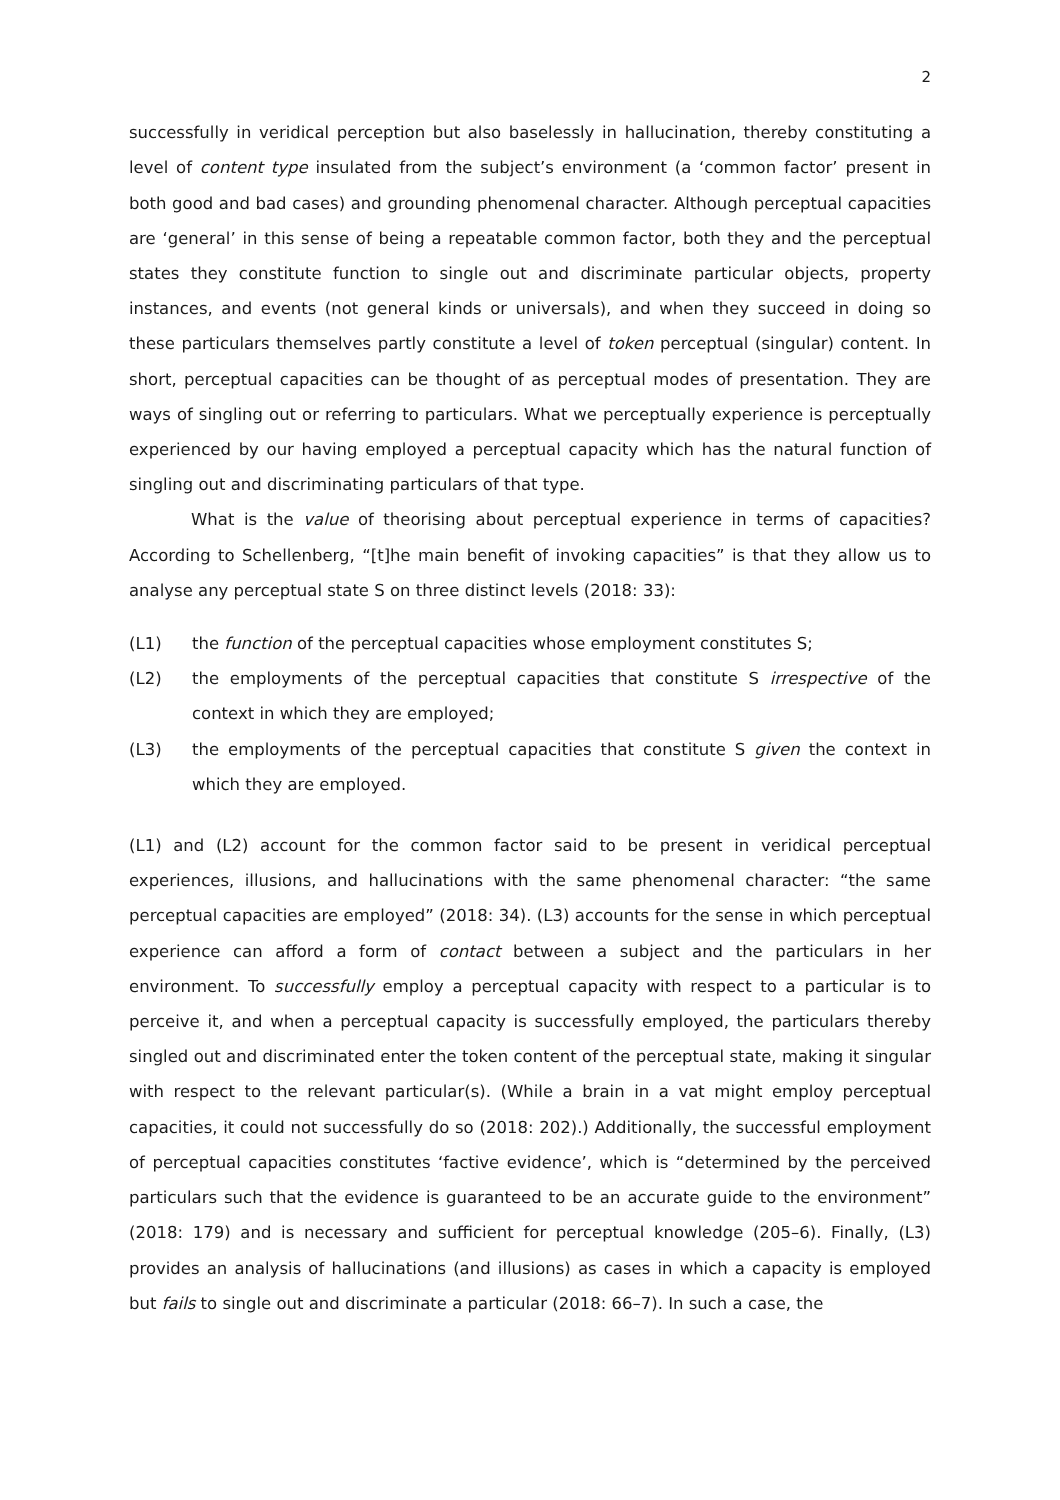2
successfully in veridical perception but also baselessly in hallucination, thereby constituting a level of content type insulated from the subject’s environment (a ‘common factor’ present in both good and bad cases) and grounding phenomenal character. Although perceptual capacities are ‘general’ in this sense of being a repeatable common factor, both they and the perceptual states they constitute function to single out and discriminate particular objects, property instances, and events (not general kinds or universals), and when they succeed in doing so these particulars themselves partly constitute a level of token perceptual (singular) content. In short, perceptual capacities can be thought of as perceptual modes of presentation. They are ways of singling out or referring to particulars. What we perceptually experience is perceptually experienced by our having employed a perceptual capacity which has the natural function of singling out and discriminating particulars of that type.
What is the value of theorising about perceptual experience in terms of capacities? According to Schellenberg, “[t]he main benefit of invoking capacities” is that they allow us to analyse any perceptual state S on three distinct levels (2018: 33):
(L1) the function of the perceptual capacities whose employment constitutes S;
(L2) the employments of the perceptual capacities that constitute S irrespective of the context in which they are employed;
(L3) the employments of the perceptual capacities that constitute S given the context in which they are employed.
(L1) and (L2) account for the common factor said to be present in veridical perceptual experiences, illusions, and hallucinations with the same phenomenal character: “the same perceptual capacities are employed” (2018: 34). (L3) accounts for the sense in which perceptual experience can afford a form of contact between a subject and the particulars in her environment. To successfully employ a perceptual capacity with respect to a particular is to perceive it, and when a perceptual capacity is successfully employed, the particulars thereby singled out and discriminated enter the token content of the perceptual state, making it singular with respect to the relevant particular(s). (While a brain in a vat might employ perceptual capacities, it could not successfully do so (2018: 202).) Additionally, the successful employment of perceptual capacities constitutes ‘factive evidence’, which is “determined by the perceived particulars such that the evidence is guaranteed to be an accurate guide to the environment” (2018: 179) and is necessary and sufficient for perceptual knowledge (205–6). Finally, (L3) provides an analysis of hallucinations (and illusions) as cases in which a capacity is employed but fails to single out and discriminate a particular (2018: 66–7). In such a case, the